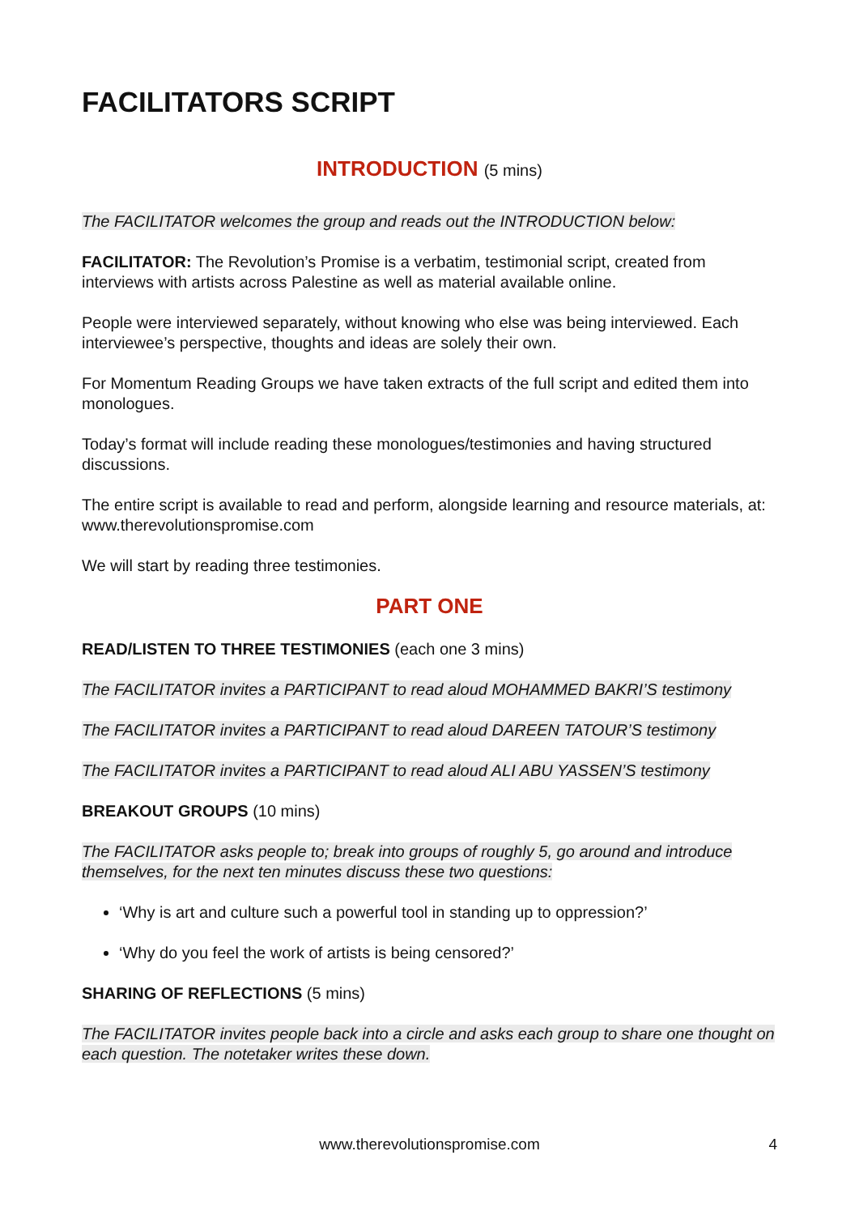FACILITATORS SCRIPT
INTRODUCTION (5 mins)
The FACILITATOR welcomes the group and reads out the INTRODUCTION below:
FACILITATOR: The Revolution’s Promise is a verbatim, testimonial script, created from interviews with artists across Palestine as well as material available online.
People were interviewed separately, without knowing who else was being interviewed. Each interviewee’s perspective, thoughts and ideas are solely their own.
For Momentum Reading Groups we have taken extracts of the full script and edited them into monologues.
Today’s format will include reading these monologues/testimonies and having structured discussions.
The entire script is available to read and perform, alongside learning and resource materials, at: www.therevolutionspromise.com
We will start by reading three testimonies.
PART ONE
READ/LISTEN TO THREE TESTIMONIES (each one 3 mins)
The FACILITATOR invites a PARTICIPANT to read aloud MOHAMMED BAKRI’S testimony
The FACILITATOR invites a PARTICIPANT to read aloud DAREEN TATOUR’S testimony
The FACILITATOR invites a PARTICIPANT to read aloud ALI ABU YASSEN’S testimony
BREAKOUT GROUPS (10 mins)
The FACILITATOR asks people to; break into groups of roughly 5, go around and introduce themselves, for the next ten minutes discuss these two questions:
‘Why is art and culture such a powerful tool in standing up to oppression?’
‘Why do you feel the work of artists is being censored?’
SHARING OF REFLECTIONS (5 mins)
The FACILITATOR invites people back into a circle and asks each group to share one thought on each question. The notetaker writes these down.
www.therevolutionspromise.com 4